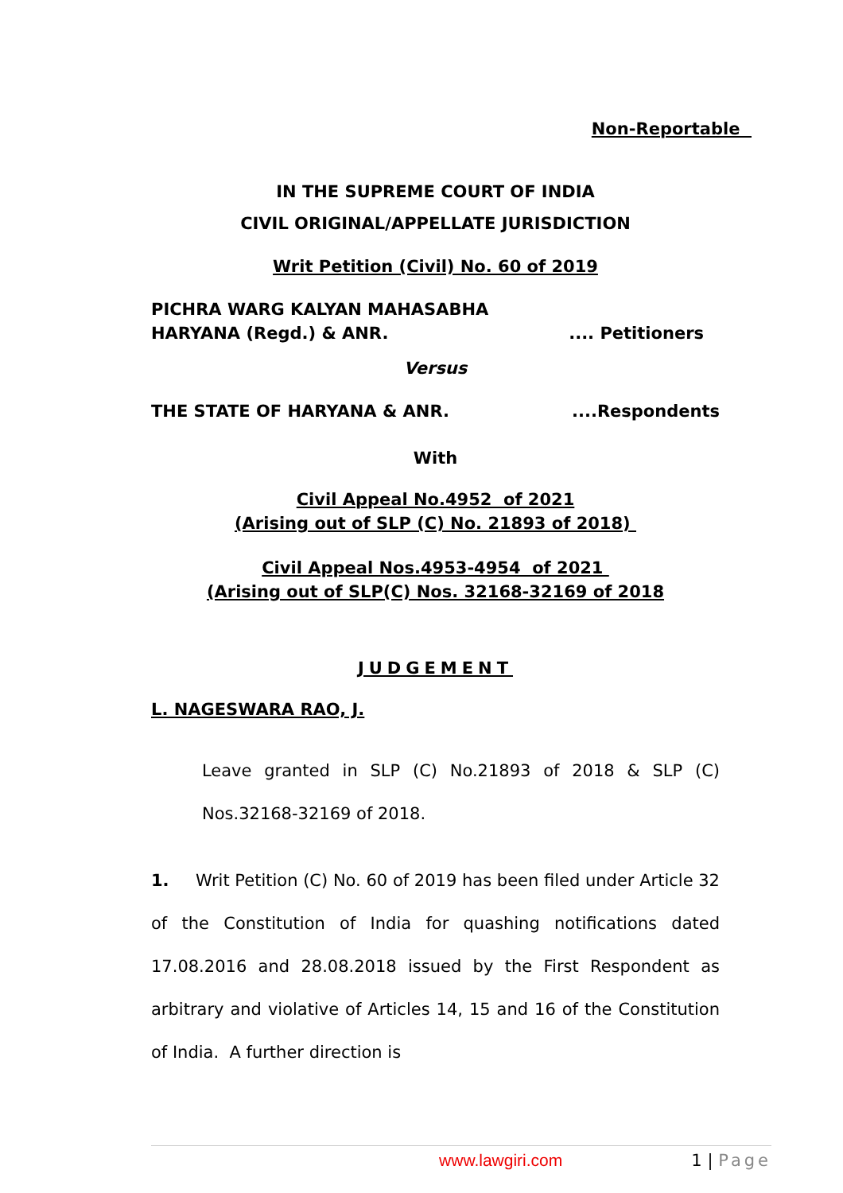Non-Reportable
IN THE SUPREME COURT OF INDIA
CIVIL ORIGINAL/APPELLATE JURISDICTION
Writ Petition (Civil) No. 60 of 2019
PICHRA WARG KALYAN MAHASABHA
HARYANA (Regd.) & ANR..... Petitioners
Versus
THE STATE OF HARYANA & ANR.....Respondents
With
Civil Appeal No.4952 of 2021
(Arising out of SLP (C) No. 21893 of 2018)
Civil Appeal Nos.4953-4954 of 2021
(Arising out of SLP(C) Nos. 32168-32169 of 2018
JUDGEMENT
L. NAGESWARA RAO, J.
Leave granted in SLP (C) No.21893 of 2018 & SLP (C) Nos.32168-32169 of 2018.
1. Writ Petition (C) No. 60 of 2019 has been filed under Article 32 of the Constitution of India for quashing notifications dated 17.08.2016 and 28.08.2018 issued by the First Respondent as arbitrary and violative of Articles 14, 15 and 16 of the Constitution of India. A further direction is
www.lawgiri.com 1 | Page